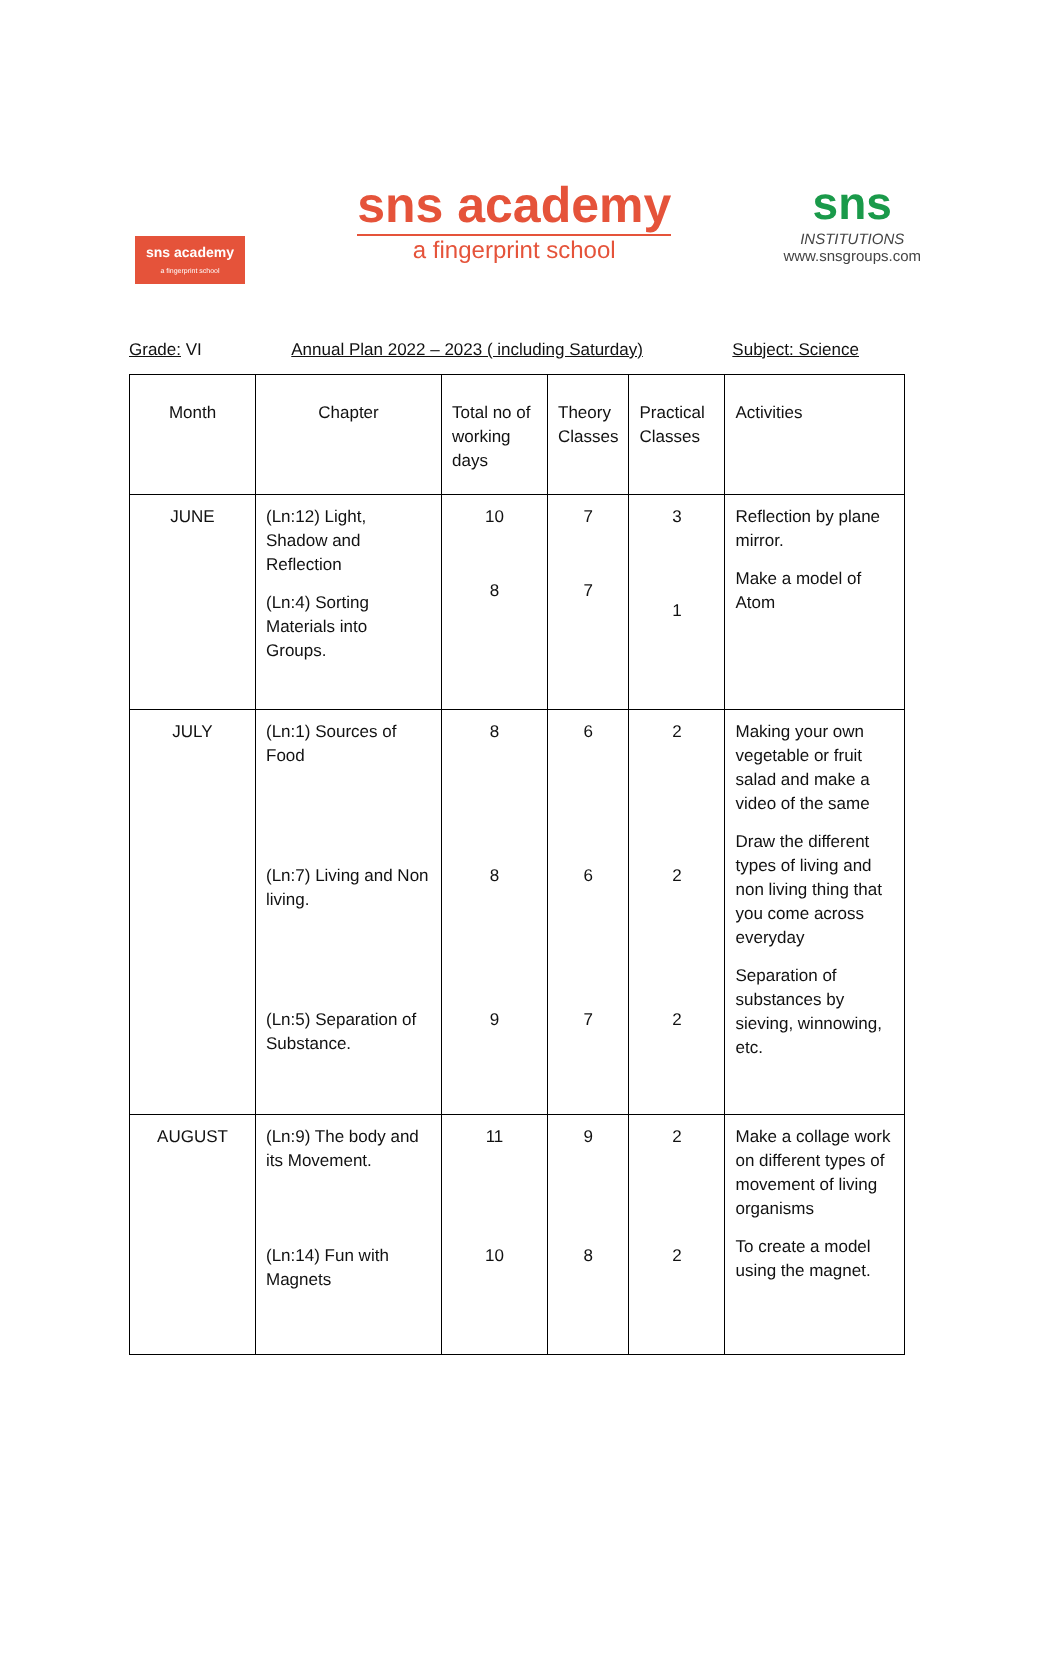sns academy
a fingerprint school
sns academy
a fingerprint school
sns
INSTITUTIONS
www.snsgroups.com
Grade: VI Annual Plan 2022 – 2023 ( including Saturday) Subject: Science
| Month | Chapter | Total no of working days | Theory Classes | Practical Classes | Activities |
| JUNE | (Ln:12) Light, Shadow and Reflection (Ln:4) Sorting Materials into Groups. | 10 8 | 7 7 | 3 1 | Reflection by plane mirror. Make a model of Atom |
| JULY | (Ln:1) Sources of Food (Ln:7) Living and Non living. (Ln:5) Separation of Substance. | 8 8 9 | 6 6 7 | 2 2 2 | Making your own vegetable or fruit salad and make a video of the same Draw the different types of living and non living thing that you come across everyday Separation of substances by sieving, winnowing, etc. |
| AUGUST | (Ln:9) The body and its Movement. (Ln:14) Fun with Magnets | 11 10 | 9 8 | 2 2 | Make a collage work on different types of movement of living organisms To create a model using the magnet. |